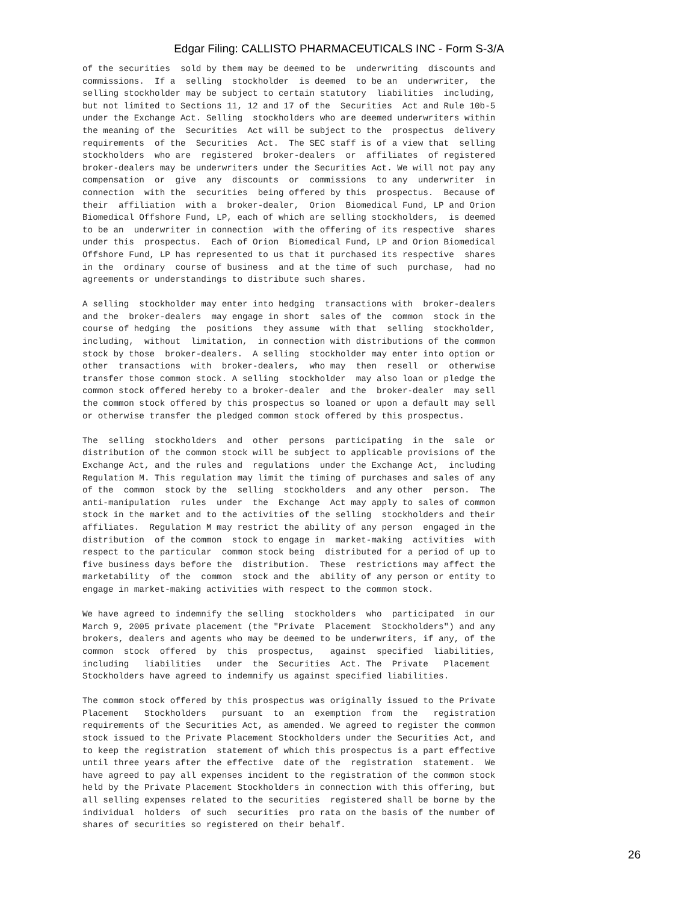Edgar Filing: CALLISTO PHARMACEUTICALS INC - Form S-3/A
of the securities  sold by them may be deemed to be  underwriting  discounts and
commissions.  If a  selling  stockholder  is deemed  to be an  underwriter,  the
selling stockholder may be subject to certain statutory  liabilities  including,
but not limited to Sections 11, 12 and 17 of the  Securities  Act and Rule 10b-5
under the Exchange Act. Selling  stockholders who are deemed underwriters within
the meaning of the  Securities  Act will be subject to the  prospectus  delivery
requirements  of the  Securities  Act.  The SEC staff is of a view that  selling
stockholders  who are  registered  broker-dealers  or  affiliates  of registered
broker-dealers may be underwriters under the Securities Act. We will not pay any
compensation  or  give  any  discounts  or  commissions  to any  underwriter  in
connection  with the  securities  being offered by this  prospectus.  Because of
their  affiliation  with a  broker-dealer,  Orion  Biomedical Fund, LP and Orion
Biomedical Offshore Fund, LP, each of which are selling stockholders,  is deemed
to be an  underwriter in connection  with the offering of its respective  shares
under this  prospectus.  Each of Orion  Biomedical Fund, LP and Orion Biomedical
Offshore Fund, LP has represented to us that it purchased its respective  shares
in the  ordinary  course of business  and at the time of such  purchase,  had no
agreements or understandings to distribute such shares.

A selling  stockholder may enter into hedging  transactions with  broker-dealers
and the  broker-dealers  may engage in short  sales of the  common  stock in the
course of hedging  the  positions  they assume  with that  selling  stockholder,
including,  without  limitation,  in connection with distributions of the common
stock by those  broker-dealers.  A selling  stockholder may enter into option or
other  transactions  with  broker-dealers,  who may  then  resell  or  otherwise
transfer those common stock. A selling  stockholder  may also loan or pledge the
common stock offered hereby to a broker-dealer  and the  broker-dealer  may sell
the common stock offered by this prospectus so loaned or upon a default may sell
or otherwise transfer the pledged common stock offered by this prospectus.

The  selling  stockholders  and  other  persons  participating  in the  sale  or
distribution of the common stock will be subject to applicable provisions of the
Exchange Act, and the rules and  regulations  under the Exchange Act,  including
Regulation M. This regulation may limit the timing of purchases and sales of any
of the  common  stock by the  selling  stockholders  and any other  person.  The
anti-manipulation  rules  under  the  Exchange  Act may apply to sales of common
stock in the market and to the activities of the selling  stockholders and their
affiliates.  Regulation M may restrict the ability of any person  engaged in the
distribution  of the common  stock to engage in  market-making  activities  with
respect to the particular  common stock being  distributed for a period of up to
five business days before the  distribution.  These  restrictions may affect the
marketability  of the  common  stock and the  ability of any person or entity to
engage in market-making activities with respect to the common stock.

We have agreed to indemnify the selling  stockholders  who  participated  in our
March 9, 2005 private placement (the "Private  Placement  Stockholders") and any
brokers, dealers and agents who may be deemed to be underwriters, if any, of the
common  stock  offered  by  this  prospectus,   against  specified  liabilities,
including   liabilities   under  the  Securities  Act. The  Private   Placement
Stockholders have agreed to indemnify us against specified liabilities.

The common stock offered by this prospectus was originally issued to the Private
Placement   Stockholders   pursuant  to  an  exemption  from  the   registration
requirements of the Securities Act, as amended. We agreed to register the common
stock issued to the Private Placement Stockholders under the Securities Act, and
to keep the registration  statement of which this prospectus is a part effective
until three years after the effective  date of the  registration  statement.  We
have agreed to pay all expenses incident to the registration of the common stock
held by the Private Placement Stockholders in connection with this offering, but
all selling expenses related to the securities  registered shall be borne by the
individual  holders  of such  securities  pro rata on the basis of the number of
shares of securities so registered on their behalf.
26